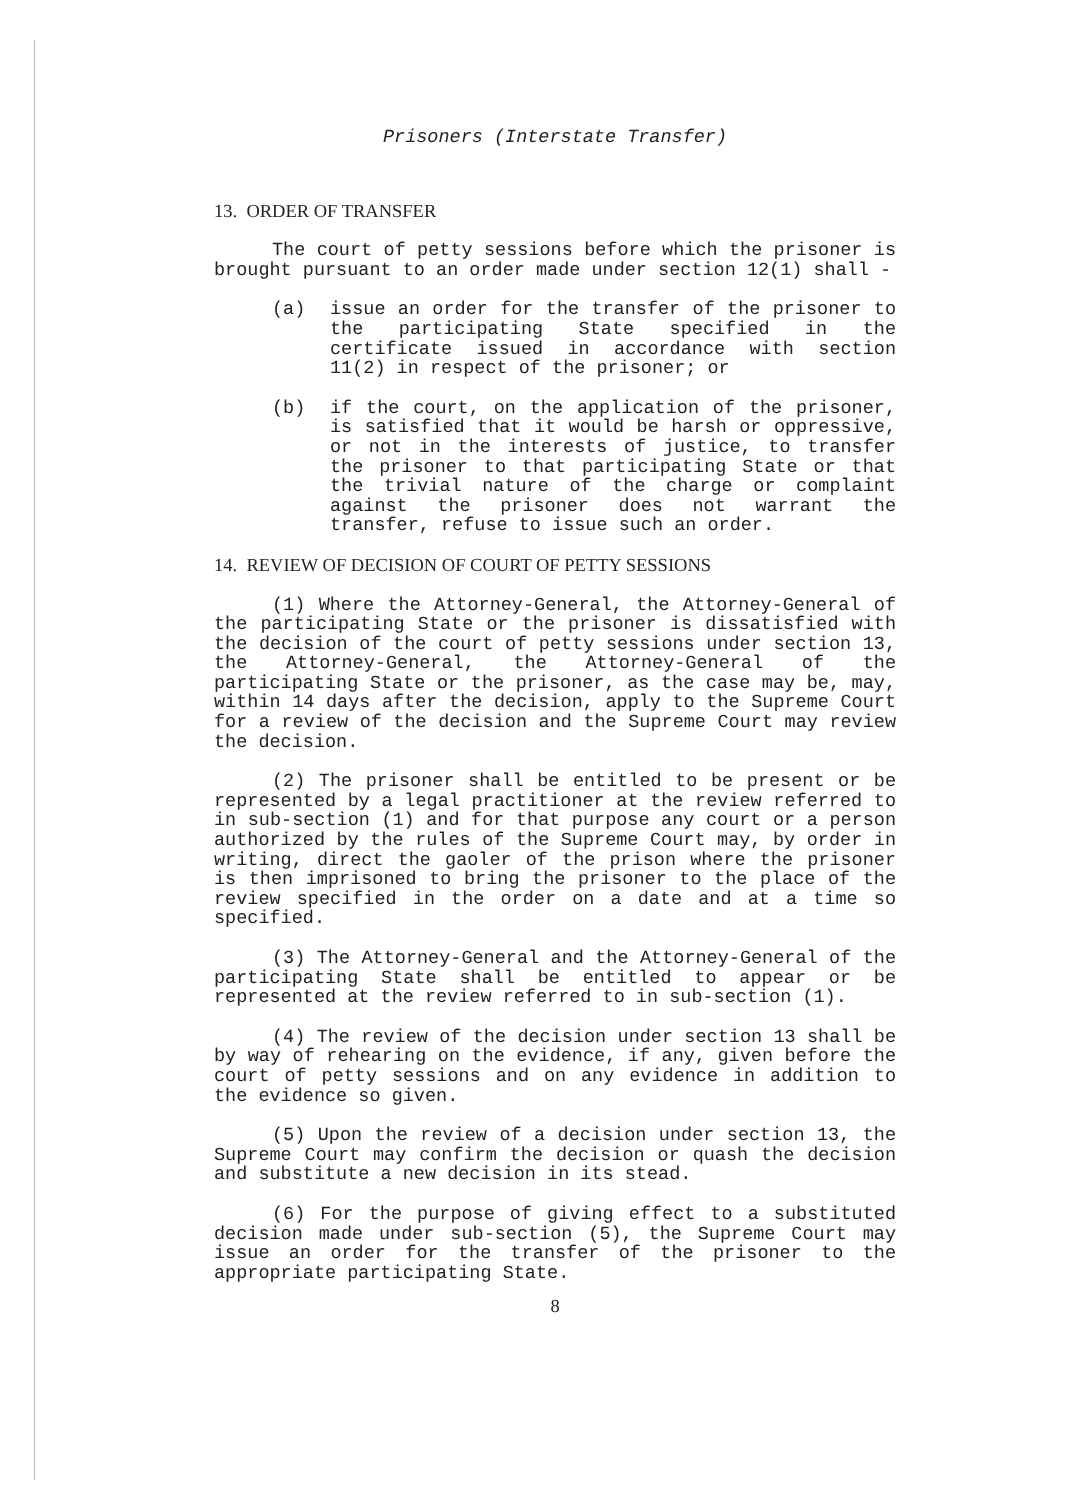Prisoners (Interstate Transfer)
13. ORDER OF TRANSFER
The court of petty sessions before which the prisoner is brought pursuant to an order made under section 12(1) shall -
(a) issue an order for the transfer of the prisoner to the participating State specified in the certificate issued in accordance with section 11(2) in respect of the prisoner; or
(b) if the court, on the application of the prisoner, is satisfied that it would be harsh or oppressive, or not in the interests of justice, to transfer the prisoner to that participating State or that the trivial nature of the charge or complaint against the prisoner does not warrant the transfer, refuse to issue such an order.
14. REVIEW OF DECISION OF COURT OF PETTY SESSIONS
(1) Where the Attorney-General, the Attorney-General of the participating State or the prisoner is dissatisfied with the decision of the court of petty sessions under section 13, the Attorney-General, the Attorney-General of the participating State or the prisoner, as the case may be, may, within 14 days after the decision, apply to the Supreme Court for a review of the decision and the Supreme Court may review the decision.
(2) The prisoner shall be entitled to be present or be represented by a legal practitioner at the review referred to in sub-section (1) and for that purpose any court or a person authorized by the rules of the Supreme Court may, by order in writing, direct the gaoler of the prison where the prisoner is then imprisoned to bring the prisoner to the place of the review specified in the order on a date and at a time so specified.
(3) The Attorney-General and the Attorney-General of the participating State shall be entitled to appear or be represented at the review referred to in sub-section (1).
(4) The review of the decision under section 13 shall be by way of rehearing on the evidence, if any, given before the court of petty sessions and on any evidence in addition to the evidence so given.
(5) Upon the review of a decision under section 13, the Supreme Court may confirm the decision or quash the decision and substitute a new decision in its stead.
(6) For the purpose of giving effect to a substituted decision made under sub-section (5), the Supreme Court may issue an order for the transfer of the prisoner to the appropriate participating State.
8